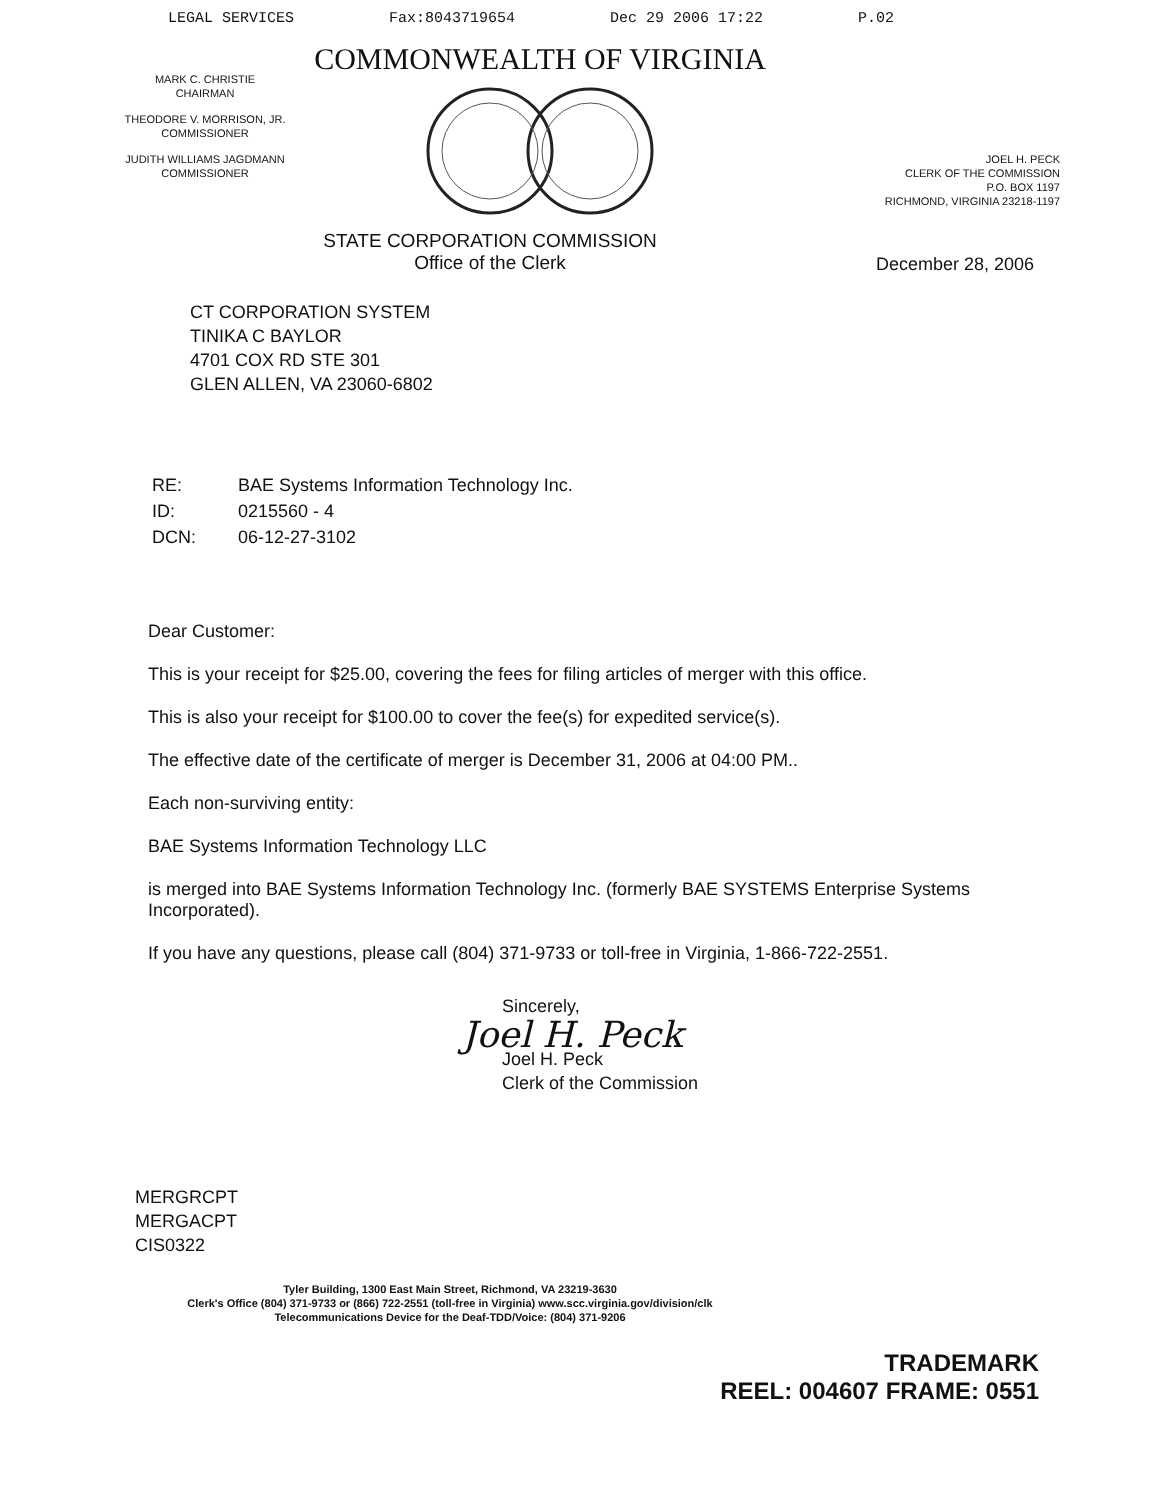LEGAL SERVICES Fax:8043719654 Dec 29 2006 17:22 P.02
MARK C. CHRISTIE
CHAIRMAN
THEODORE V. MORRISON, JR.
COMMISSIONER
JUDITH WILLIAMS JAGDMANN
COMMISSIONER
COMMONWEALTH OF VIRGINIA
JOEL H. PECK
CLERK OF THE COMMISSION
P.O. BOX 1197
RICHMOND, VIRGINIA 23218-1197
STATE CORPORATION COMMISSION
Office of the Clerk
December 28, 2006
CT CORPORATION SYSTEM
TINIKA C BAYLOR
4701 COX RD STE 301
GLEN ALLEN, VA 23060-6802
| RE: | BAE Systems Information Technology Inc. |
| ID: | 0215560 - 4 |
| DCN: | 06-12-27-3102 |
Dear Customer:
This is your receipt for $25.00, covering the fees for filing articles of merger with this office.
This is also your receipt for $100.00 to cover the fee(s) for expedited service(s).
The effective date of the certificate of merger is December 31, 2006 at 04:00 PM..
Each non-surviving entity:
BAE Systems Information Technology LLC
is merged into BAE Systems Information Technology Inc. (formerly BAE SYSTEMS Enterprise Systems Incorporated).
If you have any questions, please call (804) 371-9733 or toll-free in Virginia, 1-866-722-2551.
Sincerely,
Joel H. Peck
Joel H. Peck
Clerk of the Commission
MERGRCPT
MERGACPT
CIS0322
Tyler Building, 1300 East Main Street, Richmond, VA 23219-3630
Clerk's Office (804) 371-9733 or (866) 722-2551 (toll-free in Virginia) www.scc.virginia.gov/division/clk
Telecommunications Device for the Deaf-TDD/Voice: (804) 371-9206
TRADEMARK
REEL: 004607 FRAME: 0551